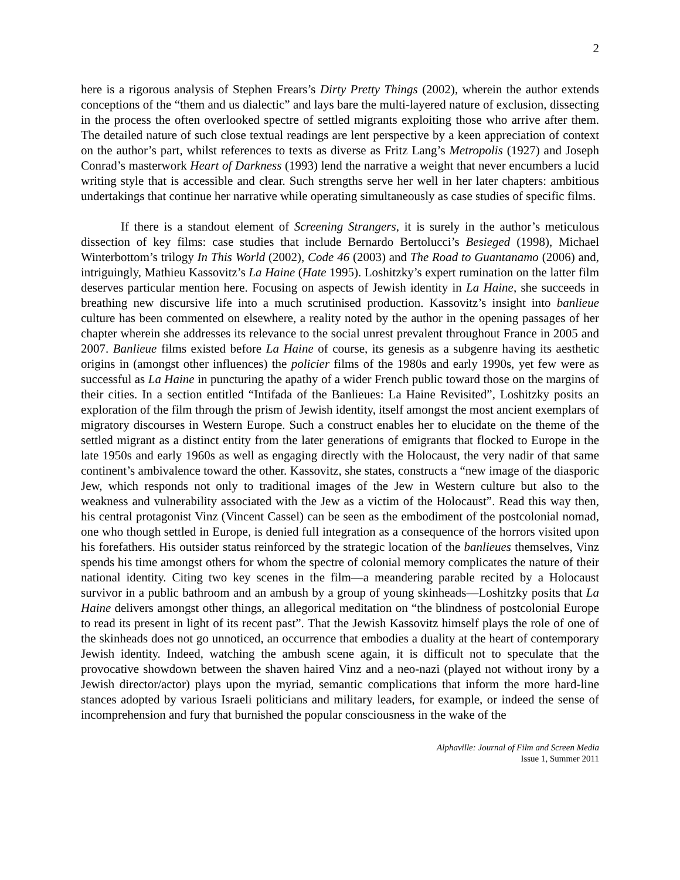2
here is a rigorous analysis of Stephen Frears’s Dirty Pretty Things (2002), wherein the author extends conceptions of the “them and us dialectic” and lays bare the multi-layered nature of exclusion, dissecting in the process the often overlooked spectre of settled migrants exploiting those who arrive after them. The detailed nature of such close textual readings are lent perspective by a keen appreciation of context on the author’s part, whilst references to texts as diverse as Fritz Lang’s Metropolis (1927) and Joseph Conrad’s masterwork Heart of Darkness (1993) lend the narrative a weight that never encumbers a lucid writing style that is accessible and clear. Such strengths serve her well in her later chapters: ambitious undertakings that continue her narrative while operating simultaneously as case studies of specific films.
If there is a standout element of Screening Strangers, it is surely in the author’s meticulous dissection of key films: case studies that include Bernardo Bertolucci’s Besieged (1998), Michael Winterbottom’s trilogy In This World (2002), Code 46 (2003) and The Road to Guantanamo (2006) and, intriguingly, Mathieu Kassovitz’s La Haine (Hate 1995). Loshitzky’s expert rumination on the latter film deserves particular mention here. Focusing on aspects of Jewish identity in La Haine, she succeeds in breathing new discursive life into a much scrutinised production. Kassovitz’s insight into banlieue culture has been commented on elsewhere, a reality noted by the author in the opening passages of her chapter wherein she addresses its relevance to the social unrest prevalent throughout France in 2005 and 2007. Banlieue films existed before La Haine of course, its genesis as a subgenre having its aesthetic origins in (amongst other influences) the policier films of the 1980s and early 1990s, yet few were as successful as La Haine in puncturing the apathy of a wider French public toward those on the margins of their cities. In a section entitled “Intifada of the Banlieues: La Haine Revisited”, Loshitzky posits an exploration of the film through the prism of Jewish identity, itself amongst the most ancient exemplars of migratory discourses in Western Europe. Such a construct enables her to elucidate on the theme of the settled migrant as a distinct entity from the later generations of emigrants that flocked to Europe in the late 1950s and early 1960s as well as engaging directly with the Holocaust, the very nadir of that same continent’s ambivalence toward the other. Kassovitz, she states, constructs a “new image of the diasporic Jew, which responds not only to traditional images of the Jew in Western culture but also to the weakness and vulnerability associated with the Jew as a victim of the Holocaust”. Read this way then, his central protagonist Vinz (Vincent Cassel) can be seen as the embodiment of the postcolonial nomad, one who though settled in Europe, is denied full integration as a consequence of the horrors visited upon his forefathers. His outsider status reinforced by the strategic location of the banlieues themselves, Vinz spends his time amongst others for whom the spectre of colonial memory complicates the nature of their national identity. Citing two key scenes in the film—a meandering parable recited by a Holocaust survivor in a public bathroom and an ambush by a group of young skinheads—Loshitzky posits that La Haine delivers amongst other things, an allegorical meditation on “the blindness of postcolonial Europe to read its present in light of its recent past”. That the Jewish Kassovitz himself plays the role of one of the skinheads does not go unnoticed, an occurrence that embodies a duality at the heart of contemporary Jewish identity. Indeed, watching the ambush scene again, it is difficult not to speculate that the provocative showdown between the shaven haired Vinz and a neo-nazi (played not without irony by a Jewish director/actor) plays upon the myriad, semantic complications that inform the more hard-line stances adopted by various Israeli politicians and military leaders, for example, or indeed the sense of incomprehension and fury that burnished the popular consciousness in the wake of the
Alphaville: Journal of Film and Screen Media
Issue 1, Summer 2011